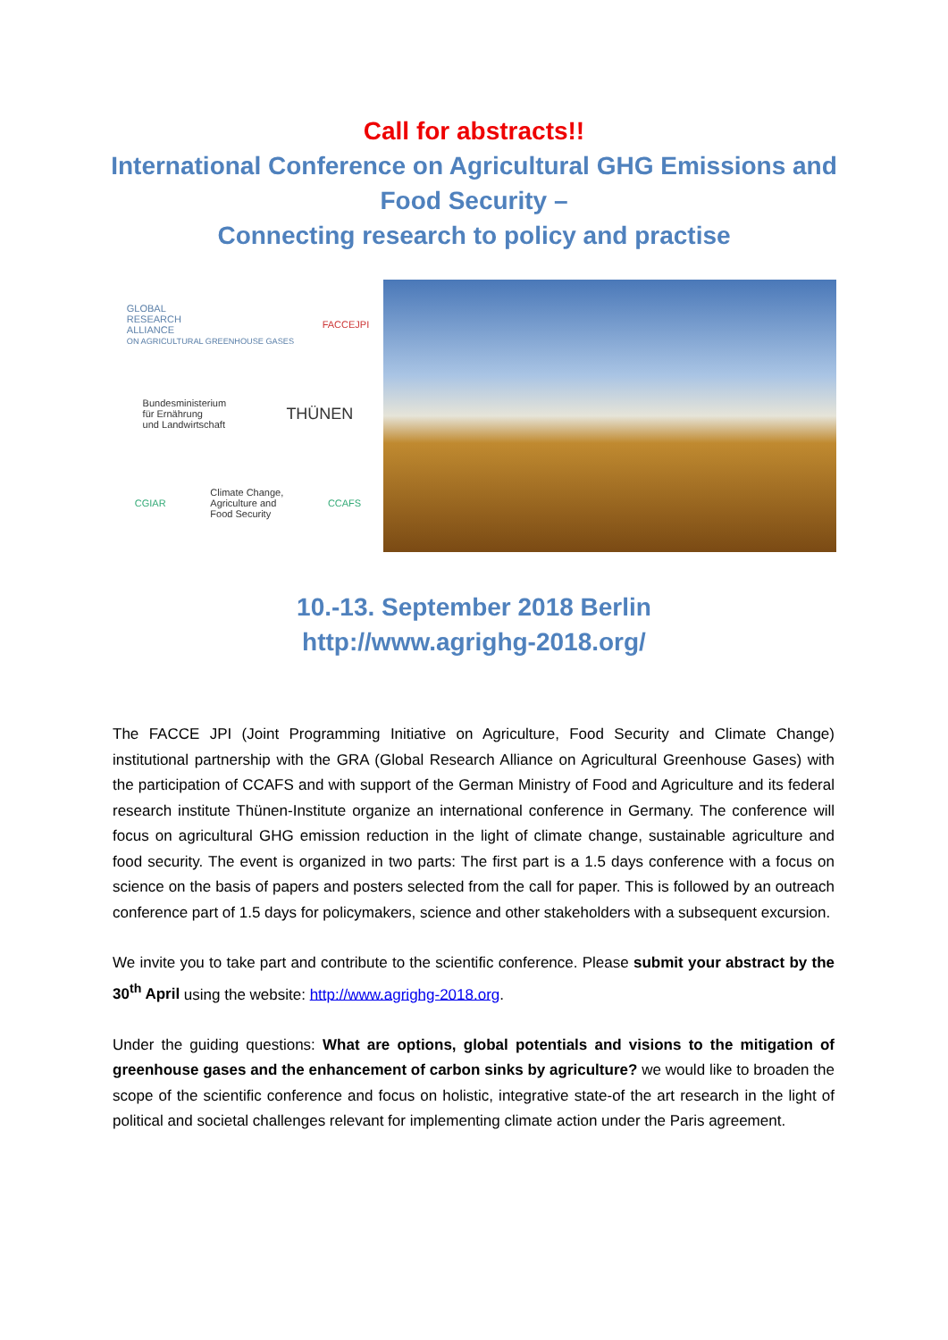Call for abstracts!!
International Conference on Agricultural GHG Emissions and
Food Security –
Connecting research to policy and practise
GLOBAL
RESEARCH
ALLIANCE
ON AGRICULTURAL GREENHOUSE GASES FACCEJPI
Bundesministerium
für Ernährung
und Landwirtschaft THÜNEN
CGIAR Climate Change,
Agriculture and
Food Security CCAFS
10.-13. September 2018 Berlin
http://www.agrighg-2018.org/
The FACCE JPI (Joint Programming Initiative on Agriculture, Food Security and Climate Change) institutional partnership with the GRA (Global Research Alliance on Agricultural Greenhouse Gases) with the participation of CCAFS and with support of the German Ministry of Food and Agriculture and its federal research institute Thünen-Institute organize an international conference in Germany. The conference will focus on agricultural GHG emission reduction in the light of climate change, sustainable agriculture and food security. The event is organized in two parts: The first part is a 1.5 days conference with a focus on science on the basis of papers and posters selected from the call for paper. This is followed by an outreach conference part of 1.5 days for policymakers, science and other stakeholders with a subsequent excursion.
We invite you to take part and contribute to the scientific conference. Please submit your abstract by the 30<sup>th</sup> April using the website: http://www.agrighg-2018.org.
Under the guiding questions: What are options, global potentials and visions to the mitigation of greenhouse gases and the enhancement of carbon sinks by agriculture? we would like to broaden the scope of the scientific conference and focus on holistic, integrative state-of the art research in the light of political and societal challenges relevant for implementing climate action under the Paris agreement.